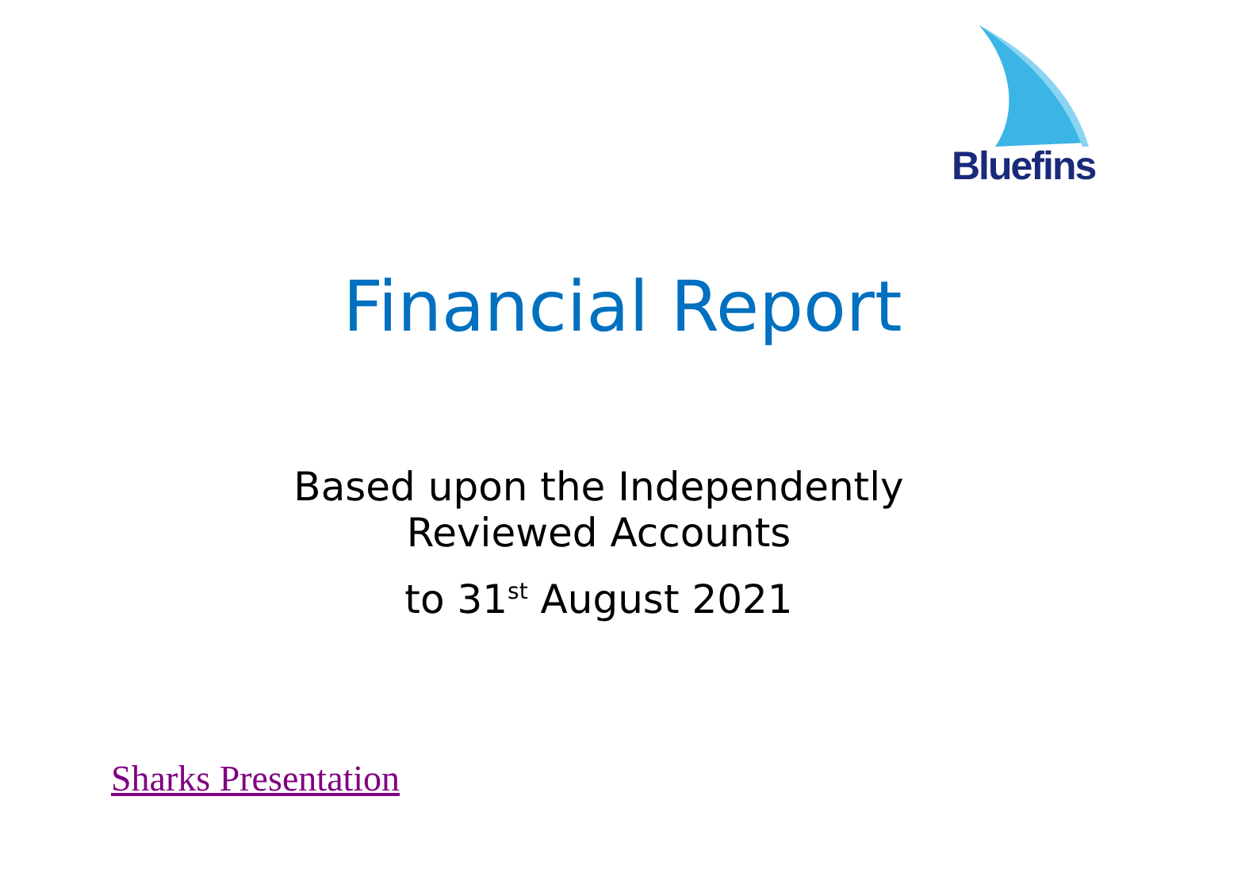Bluefins
Financial Report
Based upon the Independently
Reviewed Accounts
to 31<sup>st</sup> August 2021
Sharks Presentation